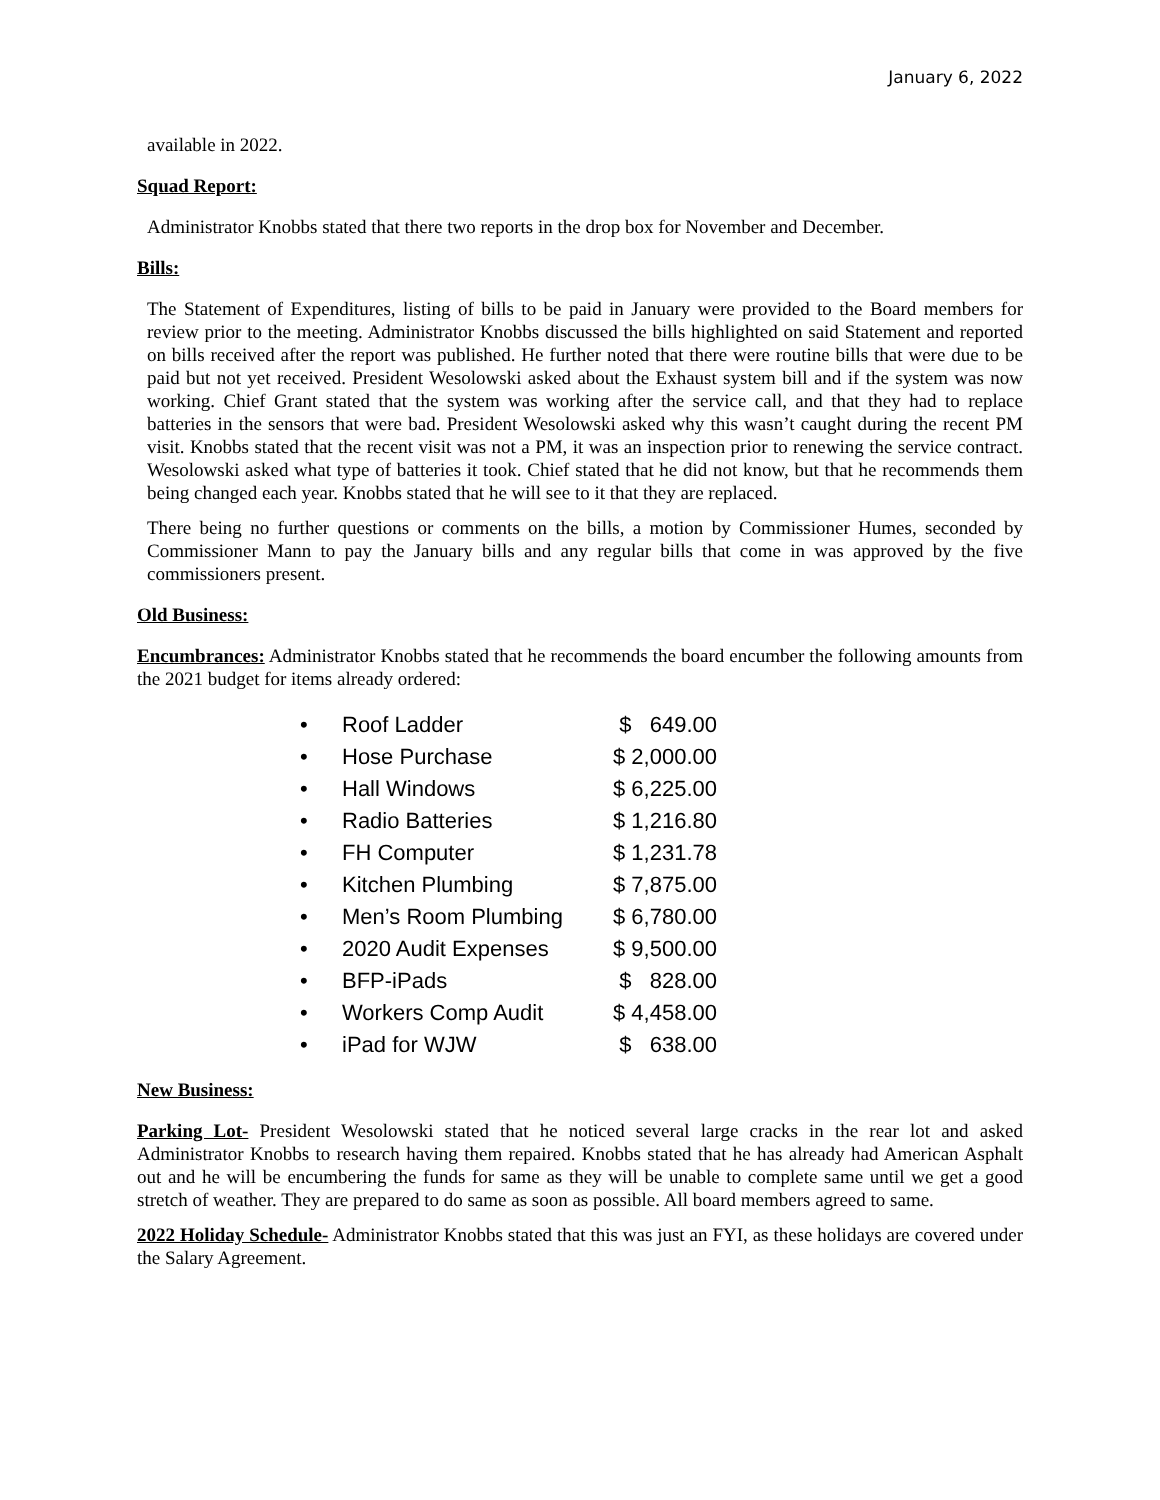January 6, 2022
available in 2022.
Squad Report:
Administrator Knobbs stated that there two reports in the drop box for November and December.
Bills:
The Statement of Expenditures, listing of bills to be paid in January were provided to the Board members for review prior to the meeting. Administrator Knobbs discussed the bills highlighted on said Statement and reported on bills received after the report was published. He further noted that there were routine bills that were due to be paid but not yet received. President Wesolowski asked about the Exhaust system bill and if the system was now working. Chief Grant stated that the system was working after the service call, and that they had to replace batteries in the sensors that were bad. President Wesolowski asked why this wasn’t caught during the recent PM visit. Knobbs stated that the recent visit was not a PM, it was an inspection prior to renewing the service contract. Wesolowski asked what type of batteries it took. Chief stated that he did not know, but that he recommends them being changed each year. Knobbs stated that he will see to it that they are replaced.
There being no further questions or comments on the bills, a motion by Commissioner Humes, seconded by Commissioner Mann to pay the January bills and any regular bills that come in was approved by the five commissioners present.
Old Business:
Encumbrances: Administrator Knobbs stated that he recommends the board encumber the following amounts from the 2021 budget for items already ordered:
| • | Roof Ladder | $ 649.00 |
| • | Hose Purchase | $ 2,000.00 |
| • | Hall Windows | $ 6,225.00 |
| • | Radio Batteries | $ 1,216.80 |
| • | FH Computer | $ 1,231.78 |
| • | Kitchen Plumbing | $ 7,875.00 |
| • | Men’s Room Plumbing | $ 6,780.00 |
| • | 2020 Audit Expenses | $ 9,500.00 |
| • | BFP-iPads | $ 828.00 |
| • | Workers Comp Audit | $ 4,458.00 |
| • | iPad for WJW | $ 638.00 |
New Business:
Parking Lot- President Wesolowski stated that he noticed several large cracks in the rear lot and asked Administrator Knobbs to research having them repaired. Knobbs stated that he has already had American Asphalt out and he will be encumbering the funds for same as they will be unable to complete same until we get a good stretch of weather. They are prepared to do same as soon as possible. All board members agreed to same.
2022 Holiday Schedule- Administrator Knobbs stated that this was just an FYI, as these holidays are covered under the Salary Agreement.